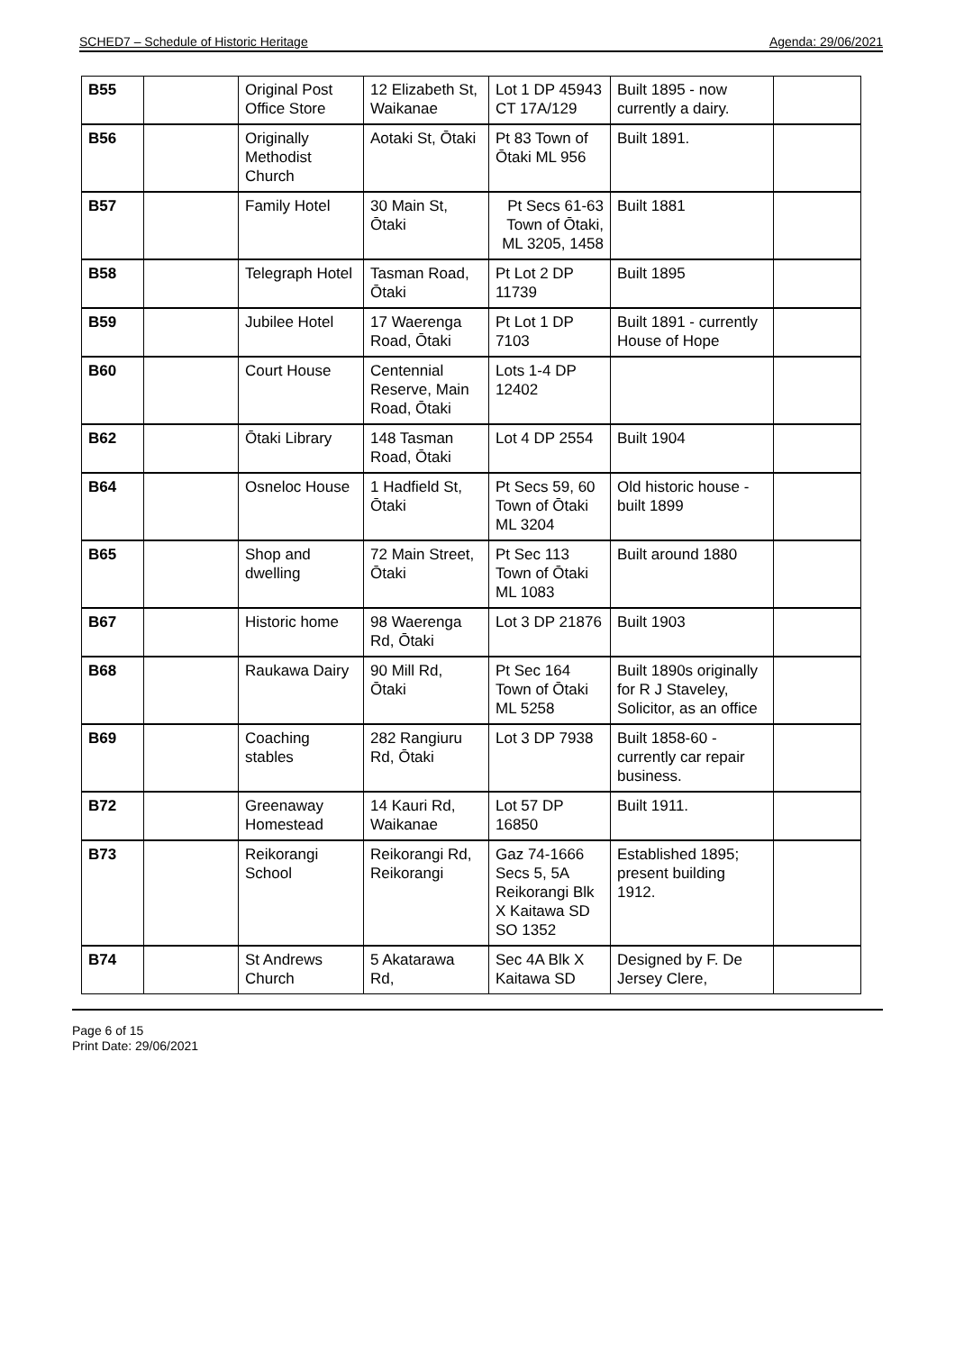SCHED7 – Schedule of Historic Heritage Agenda: 29/06/2021
| B55 | | Original Post Office Store | 12 Elizabeth St, Waikanae | Lot 1 DP 45943 CT 17A/129 | Built 1895 - now currently a dairy. | |
| B56 | | Originally Methodist Church | Aotaki St, Ōtaki | Pt 83 Town of Ōtaki ML 956 | Built 1891. | |
| B57 | | Family Hotel | 30 Main St, Ōtaki | Pt Secs 61-63 Town of Ōtaki, ML 3205, 1458 | Built 1881 | |
| B58 | | Telegraph Hotel | Tasman Road, Ōtaki | Pt Lot 2 DP 11739 | Built 1895 | |
| B59 | | Jubilee Hotel | 17 Waerenga Road, Ōtaki | Pt Lot 1 DP 7103 | Built 1891 - currently House of Hope | |
| B60 | | Court House | Centennial Reserve, Main Road, Ōtaki | Lots 1-4 DP 12402 | | |
| B62 | | Ōtaki Library | 148 Tasman Road, Ōtaki | Lot 4 DP 2554 | Built 1904 | |
| B64 | | Osneloc House | 1 Hadfield St, Ōtaki | Pt Secs 59, 60 Town of Ōtaki ML 3204 | Old historic house - built 1899 | |
| B65 | | Shop and dwelling | 72 Main Street, Ōtaki | Pt Sec 113 Town of Ōtaki ML 1083 | Built around 1880 | |
| B67 | | Historic home | 98 Waerenga Rd, Ōtaki | Lot 3 DP 21876 | Built 1903 | |
| B68 | | Raukawa Dairy | 90 Mill Rd, Ōtaki | Pt Sec 164 Town of Ōtaki ML 5258 | Built 1890s originally for R J Staveley, Solicitor, as an office | |
| B69 | | Coaching stables | 282 Rangiuru Rd, Ōtaki | Lot 3 DP 7938 | Built 1858-60 - currently car repair business. | |
| B72 | | Greenaway Homestead | 14 Kauri Rd, Waikanae | Lot 57 DP 16850 | Built 1911. | |
| B73 | | Reikorangi School | Reikorangi Rd, Reikorangi | Gaz 74-1666 Secs 5, 5A Reikorangi Blk X Kaitawa SD SO 1352 | Established 1895; present building 1912. | |
| B74 | | St Andrews Church | 5 Akatarawa Rd, | Sec 4A Blk X Kaitawa SD | Designed by F. De Jersey Clere, | |
Page 6 of 15
Print Date: 29/06/2021